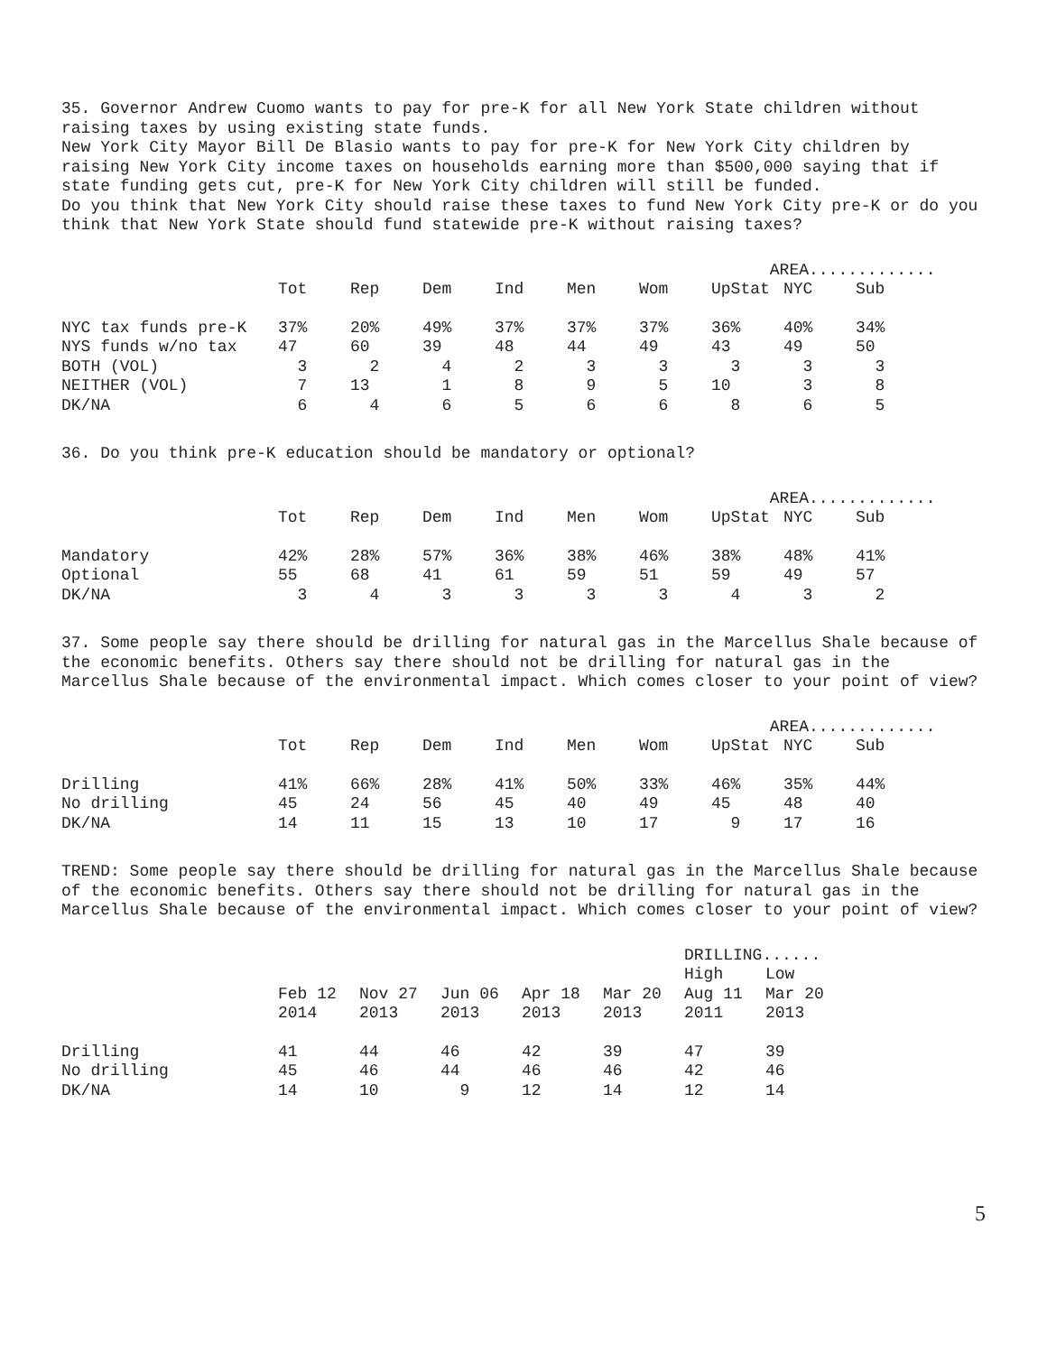35. Governor Andrew Cuomo wants to pay for pre-K for all New York State children without raising taxes by using existing state funds.
New York City Mayor Bill De Blasio wants to pay for pre-K for New York City children by raising New York City income taxes on households earning more than $500,000 saying that if state funding gets cut, pre-K for New York City children will still be funded.
Do you think that New York City should raise these taxes to fund New York City pre-K or do you think that New York State should fund statewide pre-K without raising taxes?
| | | | | | | | AREA............. | | |
| --- | --- | --- | --- | --- | --- | --- | --- | --- | --- |
| | Tot | Rep | Dem | Ind | Men | Wom | UpStat | NYC | Sub |
| NYC tax funds pre-K | 37% | 20% | 49% | 37% | 37% | 37% | 36% | 40% | 34% |
| NYS funds w/no tax | 47 | 60 | 39 | 48 | 44 | 49 | 43 | 49 | 50 |
| BOTH (VOL) | 3 | 2 | 4 | 2 | 3 | 3 | 3 | 3 | 3 |
| NEITHER (VOL) | 7 | 13 | 1 | 8 | 9 | 5 | 10 | 3 | 8 |
| DK/NA | 6 | 4 | 6 | 5 | 6 | 6 | 8 | 6 | 5 |
36. Do you think pre-K education should be mandatory or optional?
| | | | | | | | AREA............. | | |
| --- | --- | --- | --- | --- | --- | --- | --- | --- | --- |
| | Tot | Rep | Dem | Ind | Men | Wom | UpStat | NYC | Sub |
| Mandatory | 42% | 28% | 57% | 36% | 38% | 46% | 38% | 48% | 41% |
| Optional | 55 | 68 | 41 | 61 | 59 | 51 | 59 | 49 | 57 |
| DK/NA | 3 | 4 | 3 | 3 | 3 | 3 | 4 | 3 | 2 |
37. Some people say there should be drilling for natural gas in the Marcellus Shale because of the economic benefits. Others say there should not be drilling for natural gas in the Marcellus Shale because of the environmental impact. Which comes closer to your point of view?
| | | | | | | | AREA............. | | |
| --- | --- | --- | --- | --- | --- | --- | --- | --- | --- |
| | Tot | Rep | Dem | Ind | Men | Wom | UpStat | NYC | Sub |
| Drilling | 41% | 66% | 28% | 41% | 50% | 33% | 46% | 35% | 44% |
| No drilling | 45 | 24 | 56 | 45 | 40 | 49 | 45 | 48 | 40 |
| DK/NA | 14 | 11 | 15 | 13 | 10 | 17 | 9 | 17 | 16 |
TREND: Some people say there should be drilling for natural gas in the Marcellus Shale because of the economic benefits. Others say there should not be drilling for natural gas in the Marcellus Shale because of the environmental impact. Which comes closer to your point of view?
| | | | | | | DRILLING...... | |
| --- | --- | --- | --- | --- | --- | --- | --- |
| | | | | | | High | Low |
| | Feb 12 | Nov 27 | Jun 06 | Apr 18 | Mar 20 | Aug 11 | Mar 20 |
| | 2014 | 2013 | 2013 | 2013 | 2013 | 2011 | 2013 |
| Drilling | 41 | 44 | 46 | 42 | 39 | 47 | 39 |
| No drilling | 45 | 46 | 44 | 46 | 46 | 42 | 46 |
| DK/NA | 14 | 10 | 9 | 12 | 14 | 12 | 14 |
5